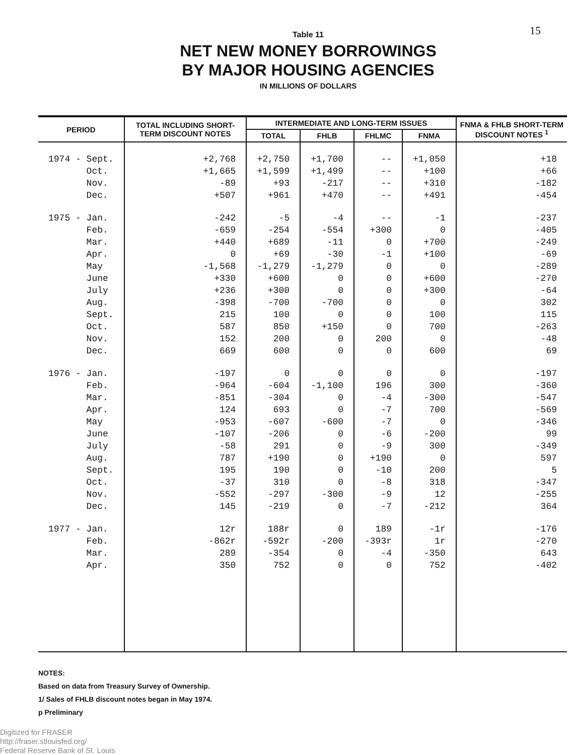15
Table 11
NET NEW MONEY BORROWINGS
BY MAJOR HOUSING AGENCIES
IN MILLIONS OF DOLLARS
| PERIOD | TOTAL INCLUDING SHORT-TERM DISCOUNT NOTES | INTERMEDIATE AND LONG-TERM ISSUES | | | | FNMA & FHLB SHORT-TERM DISCOUNT NOTES <sup>1</sup> |
| --- | --- | --- | --- | --- | --- | --- |
| | | TOTAL | FHLB | FHLMC | FNMA | |
| 1974 - Sept. | +2,768 | +2,750 | +1,700 | -- | +1,050 | +18 |
| Oct. | +1,665 | +1,599 | +1,499 | -- | +100 | +66 |
| Nov. | -89 | +93 | -217 | -- | +310 | -182 |
| Dec. | +507 | +961 | +470 | -- | +491 | -454 |
| 1975 - Jan. | -242 | -5 | -4 | -- | -1 | -237 |
| Feb. | -659 | -254 | -554 | +300 | 0 | -405 |
| Mar. | +440 | +689 | -11 | 0 | +700 | -249 |
| Apr. | 0 | +69 | -30 | -1 | +100 | -69 |
| May | -1,568 | -1,279 | -1,279 | 0 | 0 | -289 |
| June | +330 | +600 | 0 | 0 | +600 | -270 |
| July | +236 | +300 | 0 | 0 | +300 | -64 |
| Aug. | -398 | -700 | -700 | 0 | 0 | 302 |
| Sept. | 215 | 100 | 0 | 0 | 100 | 115 |
| Oct. | 587 | 850 | +150 | 0 | 700 | -263 |
| Nov. | 152 | 200 | 0 | 200 | 0 | -48 |
| Dec. | 669 | 600 | 0 | 0 | 600 | 69 |
| 1976 - Jan. | -197 | 0 | 0 | 0 | 0 | -197 |
| Feb. | -964 | -604 | -1,100 | 196 | 300 | -360 |
| Mar. | -851 | -304 | 0 | -4 | -300 | -547 |
| Apr. | 124 | 693 | 0 | -7 | 700 | -569 |
| May | -953 | -607 | -600 | -7 | 0 | -346 |
| June | -107 | -206 | 0 | -6 | -200 | 99 |
| July | -58 | 291 | 0 | -9 | 300 | -349 |
| Aug. | 787 | +190 | 0 | +190 | 0 | 597 |
| Sept. | 195 | 190 | 0 | -10 | 200 | 5 |
| Oct. | -37 | 310 | 0 | -8 | 318 | -347 |
| Nov. | -552 | -297 | -300 | -9 | 12 | -255 |
| Dec. | 145 | -219 | 0 | -7 | -212 | 364 |
| 1977 - Jan. | 12r | 188r | 0 | 189 | -1r | -176 |
| Feb. | -862r | -592r | -200 | -393r | 1r | -270 |
| Mar. | 289 | -354 | 0 | -4 | -350 | 643 |
| Apr. | 350 | 752 | 0 | 0 | 752 | -402 |
NOTES:
Based on data from Treasury Survey of Ownership.
1/ Sales of FHLB discount notes began in May 1974.
p Preliminary
Digitized for FRASER
http://fraser.stlouisfed.org/
Federal Reserve Bank of St. Louis